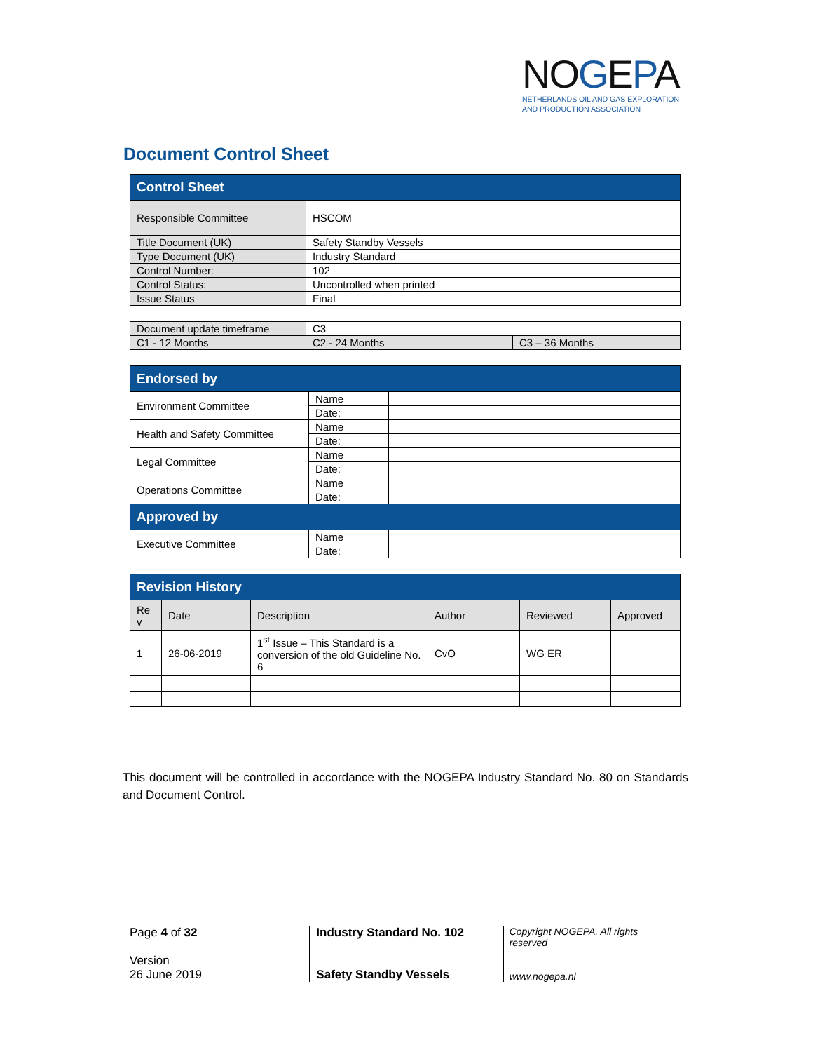NOGEPA
NETHERLANDS OIL AND GAS EXPLORATION
AND PRODUCTION ASSOCIATION
Document Control Sheet
| Control Sheet | |
| --- | --- |
| Responsible Committee | HSCOM |
| Title Document (UK) | Safety Standby Vessels |
| Type Document (UK) | Industry Standard |
| Control Number: | 102 |
| Control Status: | Uncontrolled when printed |
| Issue Status | Final |
| Document update timeframe | C3 | |
| C1 - 12 Months | C2 - 24 Months | C3 – 36 Months |
| Endorsed by | | |
| --- | --- | --- |
| Environment Committee | Name | |
| | Date: | |
| Health and Safety Committee | Name | |
| | Date: | |
| Legal Committee | Name | |
| | Date: | |
| Operations Committee | Name | |
| | Date: | |
| Approved by | | |
| Executive Committee | Name | |
| | Date: | |
| Revision History | | | | | |
| --- | --- | --- | --- | --- | --- |
| Re v | Date | Description | Author | Reviewed | Approved |
| 1 | 26-06-2019 | 1<sup>st</sup> Issue – This Standard is a conversion of the old Guideline No. 6 | CvO | WG ER | |
This document will be controlled in accordance with the NOGEPA Industry Standard No. 80 on Standards and Document Control.
Page 4 of 32
Version
26 June 2019
Industry Standard No. 102
Safety Standby Vessels
Copyright NOGEPA. All rights reserved
www.nogepa.nl